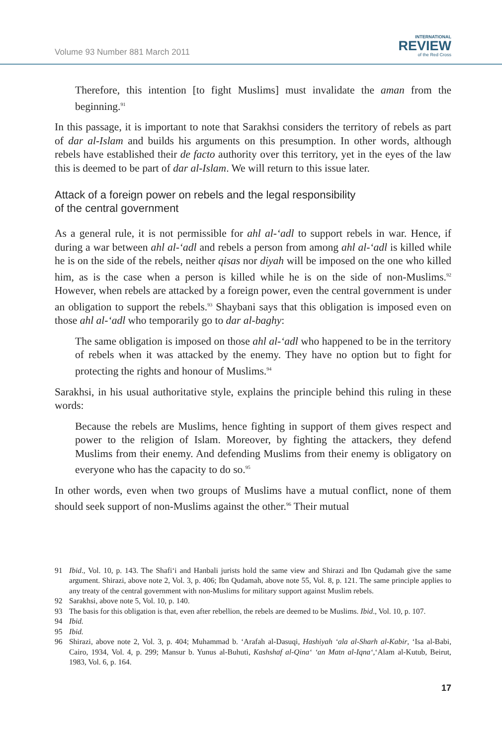Volume 93 Number 881 March 2011
INTERNATIONAL
REVIEW
of the Red Cross
Therefore, this intention [to fight Muslims] must invalidate the aman from the beginning.<sup>91</sup>
In this passage, it is important to note that Sarakhsi considers the territory of rebels as part of dar al-Islam and builds his arguments on this presumption. In other words, although rebels have established their de facto authority over this territory, yet in the eyes of the law this is deemed to be part of dar al-Islam. We will return to this issue later.
Attack of a foreign power on rebels and the legal responsibility
of the central government
As a general rule, it is not permissible for ahl al-‘adl to support rebels in war. Hence, if during a war between ahl al-‘adl and rebels a person from among ahl al-‘adl is killed while he is on the side of the rebels, neither qisas nor diyah will be imposed on the one who killed him, as is the case when a person is killed while he is on the side of non-Muslims.<sup>92</sup> However, when rebels are attacked by a foreign power, even the central government is under an obligation to support the rebels.<sup>93</sup> Shaybani says that this obligation is imposed even on those ahl al-‘adl who temporarily go to dar al-baghy:
The same obligation is imposed on those ahl al-‘adl who happened to be in the territory of rebels when it was attacked by the enemy. They have no option but to fight for protecting the rights and honour of Muslims.<sup>94</sup>
Sarakhsi, in his usual authoritative style, explains the principle behind this ruling in these words:
Because the rebels are Muslims, hence fighting in support of them gives respect and power to the religion of Islam. Moreover, by fighting the attackers, they defend Muslims from their enemy. And defending Muslims from their enemy is obligatory on everyone who has the capacity to do so.<sup>95</sup>
In other words, even when two groups of Muslims have a mutual conflict, none of them should seek support of non-Muslims against the other.<sup>96</sup> Their mutual
91 Ibid., Vol. 10, p. 143. The Shafi‘i and Hanbali jurists hold the same view and Shirazi and Ibn Qudamah give the same argument. Shirazi, above note 2, Vol. 3, p. 406; Ibn Qudamah, above note 55, Vol. 8, p. 121. The same principle applies to any treaty of the central government with non-Muslims for military support against Muslim rebels.
92 Sarakhsi, above note 5, Vol. 10, p. 140.
93 The basis for this obligation is that, even after rebellion, the rebels are deemed to be Muslims. Ibid., Vol. 10, p. 107.
94 Ibid.
95 Ibid.
96 Shirazi, above note 2, Vol. 3, p. 404; Muhammad b. ‘Arafah al-Dasuqi, Hashiyah ‘ala al-Sharh al-Kabir, ‘Isa al-Babi, Cairo, 1934, Vol. 4, p. 299; Mansur b. Yunus al-Buhuti, Kashshaf al-Qina‘ ‘an Matn al-Iqna‘,‘Alam al-Kutub, Beirut, 1983, Vol. 6, p. 164.
17